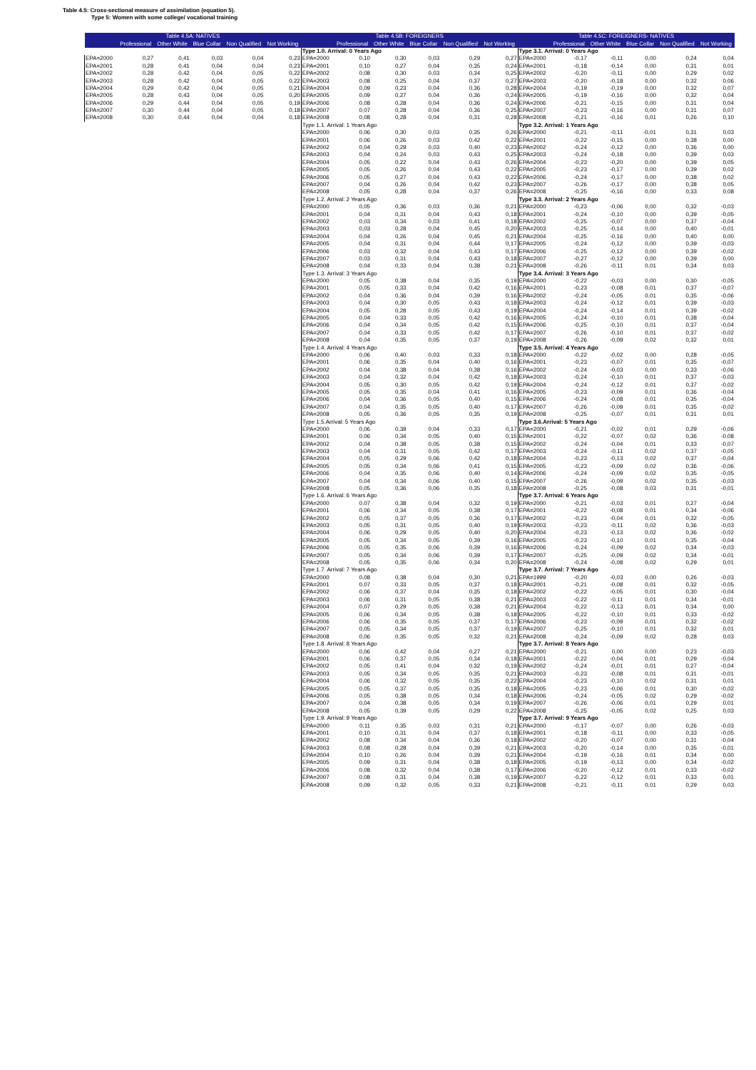Table 4.5: Cross-sectional measure of assimilation (equation 5).
Type 5: Women with some college/ vocational training
| Table 4.5A: NATIVES | | | | | | Table 4.5B: FOREIGNERS | | | | | | Table 4.5C: FOREIGNERS- NATIVES | | | | | |
| --- | --- | --- | --- | --- | --- | --- | --- | --- | --- | --- | --- | --- | --- | --- | --- | --- | --- |
| | Professional | Other White | Blue Collar | Non Qualified | Not Working | | Professional | Other White | Blue Collar | Non Qualified | Not Working | | Professional | Other White | Blue Collar | Non Qualified | Not Working |
| | | | | | | Type 1.0. Arrival: 0 Years Ago | | | | | | Type 3.1. Arrival: 0 Years Ago | | | | | |
| EPA=2000 | 0,27 | 0,41 | 0,03 | 0,04 | 0,23 | EPA=2000 | 0,10 | 0,30 | 0,03 | 0,29 | 0,27 | EPA=2000 | -0,17 | -0,11 | 0,00 | 0,24 | 0,04 |
| EPA=2001 | 0,28 | 0,41 | 0,04 | 0,04 | 0,23 | EPA=2001 | 0,10 | 0,27 | 0,04 | 0,35 | 0,24 | EPA=2001 | -0,18 | -0,14 | 0,00 | 0,31 | 0,01 |
| EPA=2002 | 0,28 | 0,42 | 0,04 | 0,05 | 0,22 | EPA=2002 | 0,08 | 0,30 | 0,03 | 0,34 | 0,25 | EPA=2002 | -0,20 | -0,11 | 0,00 | 0,29 | 0,02 |
| EPA=2003 | 0,28 | 0,42 | 0,04 | 0,05 | 0,22 | EPA=2003 | 0,08 | 0,25 | 0,04 | 0,37 | 0,27 | EPA=2003 | -0,20 | -0,18 | 0,00 | 0,32 | 0,06 |
| EPA=2004 | 0,29 | 0,42 | 0,04 | 0,05 | 0,21 | EPA=2004 | 0,09 | 0,23 | 0,04 | 0,36 | 0,28 | EPA=2004 | -0,19 | -0,19 | 0,00 | 0,32 | 0,07 |
| EPA=2005 | 0,28 | 0,43 | 0,04 | 0,05 | 0,20 | EPA=2005 | 0,09 | 0,27 | 0,04 | 0,36 | 0,24 | EPA=2005 | -0,19 | -0,16 | 0,00 | 0,32 | 0,04 |
| EPA=2006 | 0,29 | 0,44 | 0,04 | 0,05 | 0,19 | EPA=2006 | 0,08 | 0,28 | 0,04 | 0,36 | 0,24 | EPA=2006 | -0,21 | -0,15 | 0,00 | 0,31 | 0,04 |
| EPA=2007 | 0,30 | 0,44 | 0,04 | 0,05 | 0,18 | EPA=2007 | 0,07 | 0,28 | 0,04 | 0,36 | 0,25 | EPA=2007 | -0,23 | -0,16 | 0,00 | 0,31 | 0,07 |
| EPA=2008 | 0,30 | 0,44 | 0,04 | 0,04 | 0,18 | EPA=2008 | 0,08 | 0,28 | 0,04 | 0,31 | 0,28 | EPA=2008 | -0,21 | -0,16 | 0,01 | 0,26 | 0,10 |
| | | | | | | Type 1.1. Arrival: 1 Years Ago | | | | | | Type 3.2. Arrival: 1 Years Ago | | | | | |
| | | | | | | EPA=2000 | 0,06 | 0,30 | 0,03 | 0,35 | 0,26 | EPA=2000 | -0,21 | -0,11 | -0,01 | 0,31 | 0,03 |
| | | | | | | EPA=2001 | 0,06 | 0,26 | 0,03 | 0,42 | 0,22 | EPA=2001 | -0,22 | -0,15 | 0,00 | 0,38 | 0,00 |
| | | | | | | EPA=2002 | 0,04 | 0,29 | 0,03 | 0,40 | 0,23 | EPA=2002 | -0,24 | -0,12 | 0,00 | 0,36 | 0,00 |
| | | | | | | EPA=2003 | 0,04 | 0,24 | 0,03 | 0,43 | 0,25 | EPA=2003 | -0,24 | -0,18 | 0,00 | 0,39 | 0,03 |
| | | | | | | EPA=2004 | 0,05 | 0,22 | 0,04 | 0,43 | 0,26 | EPA=2004 | -0,23 | -0,20 | 0,00 | 0,39 | 0,05 |
| | | | | | | EPA=2005 | 0,05 | 0,26 | 0,04 | 0,43 | 0,22 | EPA=2005 | -0,23 | -0,17 | 0,00 | 0,39 | 0,02 |
| | | | | | | EPA=2006 | 0,05 | 0,27 | 0,04 | 0,43 | 0,22 | EPA=2006 | -0,24 | -0,17 | 0,00 | 0,38 | 0,02 |
| | | | | | | EPA=2007 | 0,04 | 0,26 | 0,04 | 0,42 | 0,23 | EPA=2007 | -0,26 | -0,17 | 0,00 | 0,38 | 0,05 |
| | | | | | | EPA=2008 | 0,05 | 0,28 | 0,04 | 0,37 | 0,26 | EPA=2008 | -0,25 | -0,16 | 0,00 | 0,33 | 0,08 |
| | | | | | | Type 1.2. Arrival: 2 Years Ago | | | | | | Type 3.3. Arrival: 2 Years Ago | | | | | |
| | | | | | | EPA=2000 | 0,05 | 0,36 | 0,03 | 0,36 | 0,21 | EPA=2000 | -0,23 | -0,06 | 0,00 | 0,32 | -0,03 |
| | | | | | | EPA=2001 | 0,04 | 0,31 | 0,04 | 0,43 | 0,18 | EPA=2001 | -0,24 | -0,10 | 0,00 | 0,39 | -0,05 |
| | | | | | | EPA=2002 | 0,03 | 0,34 | 0,03 | 0,41 | 0,18 | EPA=2002 | -0,25 | -0,07 | 0,00 | 0,37 | -0,04 |
| | | | | | | EPA=2003 | 0,03 | 0,28 | 0,04 | 0,45 | 0,20 | EPA=2003 | -0,25 | -0,14 | 0,00 | 0,40 | -0,01 |
| | | | | | | EPA=2004 | 0,04 | 0,26 | 0,04 | 0,45 | 0,21 | EPA=2004 | -0,25 | -0,16 | 0,00 | 0,40 | 0,00 |
| | | | | | | EPA=2005 | 0,04 | 0,31 | 0,04 | 0,44 | 0,17 | EPA=2005 | -0,24 | -0,12 | 0,00 | 0,39 | -0,03 |
| | | | | | | EPA=2006 | 0,03 | 0,32 | 0,04 | 0,43 | 0,17 | EPA=2006 | -0,25 | -0,12 | 0,00 | 0,39 | -0,02 |
| | | | | | | EPA=2007 | 0,03 | 0,31 | 0,04 | 0,43 | 0,18 | EPA=2007 | -0,27 | -0,12 | 0,00 | 0,39 | 0,00 |
| | | | | | | EPA=2008 | 0,04 | 0,33 | 0,04 | 0,38 | 0,21 | EPA=2008 | -0,26 | -0,11 | 0,01 | 0,34 | 0,03 |
| | | | | | | Type 1.3. Arrival: 3 Years Ago | | | | | | Type 3.4. Arrival: 3 Years Ago | | | | | |
| | | | | | | EPA=2000 | 0,05 | 0,38 | 0,04 | 0,35 | 0,19 | EPA=2000 | -0,22 | -0,03 | 0,00 | 0,30 | -0,05 |
| | | | | | | EPA=2001 | 0,05 | 0,33 | 0,04 | 0,42 | 0,16 | EPA=2001 | -0,23 | -0,08 | 0,01 | 0,37 | -0,07 |
| | | | | | | EPA=2002 | 0,04 | 0,36 | 0,04 | 0,39 | 0,16 | EPA=2002 | -0,24 | -0,05 | 0,01 | 0,35 | -0,06 |
| | | | | | | EPA=2003 | 0,04 | 0,30 | 0,05 | 0,43 | 0,18 | EPA=2003 | -0,24 | -0,12 | 0,01 | 0,39 | -0,03 |
| | | | | | | EPA=2004 | 0,05 | 0,28 | 0,05 | 0,43 | 0,19 | EPA=2004 | -0,24 | -0,14 | 0,01 | 0,39 | -0,02 |
| | | | | | | EPA=2005 | 0,04 | 0,33 | 0,05 | 0,42 | 0,16 | EPA=2005 | -0,24 | -0,10 | 0,01 | 0,38 | -0,04 |
| | | | | | | EPA=2006 | 0,04 | 0,34 | 0,05 | 0,42 | 0,15 | EPA=2006 | -0,25 | -0,10 | 0,01 | 0,37 | -0,04 |
| | | | | | | EPA=2007 | 0,04 | 0,33 | 0,05 | 0,42 | 0,17 | EPA=2007 | -0,26 | -0,10 | 0,01 | 0,37 | -0,02 |
| | | | | | | EPA=2008 | 0,04 | 0,35 | 0,05 | 0,37 | 0,19 | EPA=2008 | -0,26 | -0,09 | 0,02 | 0,32 | 0,01 |
| | | | | | | Type 1.4. Arrival: 4 Years Ago | | | | | | Type 3.5. Arrival: 4 Years Ago | | | | | |
| | | | | | | EPA=2000 | 0,06 | 0,40 | 0,03 | 0,33 | 0,18 | EPA=2000 | -0,22 | -0,02 | 0,00 | 0,28 | -0,05 |
| | | | | | | EPA=2001 | 0,06 | 0,35 | 0,04 | 0,40 | 0,16 | EPA=2001 | -0,23 | -0,07 | 0,01 | 0,35 | -0,07 |
| | | | | | | EPA=2002 | 0,04 | 0,38 | 0,04 | 0,38 | 0,16 | EPA=2002 | -0,24 | -0,03 | 0,00 | 0,33 | -0,06 |
| | | | | | | EPA=2003 | 0,04 | 0,32 | 0,04 | 0,42 | 0,18 | EPA=2003 | -0,24 | -0,10 | 0,01 | 0,37 | -0,03 |
| | | | | | | EPA=2004 | 0,05 | 0,30 | 0,05 | 0,42 | 0,19 | EPA=2004 | -0,24 | -0,12 | 0,01 | 0,37 | -0,02 |
| | | | | | | EPA=2005 | 0,05 | 0,35 | 0,04 | 0,41 | 0,16 | EPA=2005 | -0,23 | -0,09 | 0,01 | 0,36 | -0,04 |
| | | | | | | EPA=2006 | 0,04 | 0,36 | 0,05 | 0,40 | 0,15 | EPA=2006 | -0,24 | -0,08 | 0,01 | 0,35 | -0,04 |
| | | | | | | EPA=2007 | 0,04 | 0,35 | 0,05 | 0,40 | 0,17 | EPA=2007 | -0,26 | -0,09 | 0,01 | 0,35 | -0,02 |
| | | | | | | EPA=2008 | 0,05 | 0,36 | 0,05 | 0,35 | 0,19 | EPA=2008 | -0,25 | -0,07 | 0,01 | 0,31 | 0,01 |
| | | | | | | Type 1.5.Arrival: 5 Years Ago | | | | | | Type 3.6.Arrival: 5 Years Ago | | | | | |
| | | | | | | EPA=2000 | 0,06 | 0,39 | 0,04 | 0,33 | 0,17 | EPA=2000 | -0,21 | -0,02 | 0,01 | 0,29 | -0,06 |
| | | | | | | EPA=2001 | 0,06 | 0,34 | 0,05 | 0,40 | 0,15 | EPA=2001 | -0,22 | -0,07 | 0,02 | 0,36 | -0,08 |
| | | | | | | EPA=2002 | 0,04 | 0,38 | 0,05 | 0,38 | 0,15 | EPA=2002 | -0,24 | -0,04 | 0,01 | 0,33 | -0,07 |
| | | | | | | EPA=2003 | 0,04 | 0,31 | 0,05 | 0,42 | 0,17 | EPA=2003 | -0,24 | -0,11 | 0,02 | 0,37 | -0,05 |
| | | | | | | EPA=2004 | 0,05 | 0,29 | 0,06 | 0,42 | 0,18 | EPA=2004 | -0,23 | -0,13 | 0,02 | 0,37 | -0,04 |
| | | | | | | EPA=2005 | 0,05 | 0,34 | 0,06 | 0,41 | 0,15 | EPA=2005 | -0,23 | -0,09 | 0,02 | 0,36 | -0,06 |
| | | | | | | EPA=2006 | 0,04 | 0,35 | 0,06 | 0,40 | 0,14 | EPA=2006 | -0,24 | -0,09 | 0,02 | 0,35 | -0,05 |
| | | | | | | EPA=2007 | 0,04 | 0,34 | 0,06 | 0,40 | 0,15 | EPA=2007 | -0,26 | -0,09 | 0,02 | 0,35 | -0,03 |
| | | | | | | EPA=2008 | 0,05 | 0,36 | 0,06 | 0,35 | 0,18 | EPA=2008 | -0,25 | -0,08 | 0,03 | 0,31 | -0,01 |
| | | | | | | Type 1.6. Arrival: 6 Years Ago | | | | | | Type 3.7. Arrival: 6 Years Ago | | | | | |
| | | | | | | EPA=2000 | 0,07 | 0,38 | 0,04 | 0,32 | 0,19 | EPA=2000 | -0,21 | -0,03 | 0,01 | 0,27 | -0,04 |
| | | | | | | EPA=2001 | 0,06 | 0,34 | 0,05 | 0,38 | 0,17 | EPA=2001 | -0,22 | -0,08 | 0,01 | 0,34 | -0,06 |
| | | | | | | EPA=2002 | 0,05 | 0,37 | 0,05 | 0,36 | 0,17 | EPA=2002 | -0,23 | -0,04 | 0,01 | 0,32 | -0,05 |
| | | | | | | EPA=2003 | 0,05 | 0,31 | 0,05 | 0,40 | 0,19 | EPA=2003 | -0,23 | -0,11 | 0,02 | 0,36 | -0,03 |
| | | | | | | EPA=2004 | 0,06 | 0,29 | 0,05 | 0,40 | 0,20 | EPA=2004 | -0,23 | -0,13 | 0,02 | 0,36 | -0,02 |
| | | | | | | EPA=2005 | 0,05 | 0,34 | 0,05 | 0,39 | 0,16 | EPA=2005 | -0,23 | -0,10 | 0,01 | 0,35 | -0,04 |
| | | | | | | EPA=2006 | 0,05 | 0,35 | 0,06 | 0,39 | 0,16 | EPA=2006 | -0,24 | -0,09 | 0,02 | 0,34 | -0,03 |
| | | | | | | EPA=2007 | 0,05 | 0,34 | 0,06 | 0,39 | 0,17 | EPA=2007 | -0,25 | -0,09 | 0,02 | 0,34 | -0,01 |
| | | | | | | EPA=2008 | 0,05 | 0,35 | 0,06 | 0,34 | 0,20 | EPA=2008 | -0,24 | -0,08 | 0,02 | 0,29 | 0,01 |
| | | | | | | Type 1.7. Arrival: 7 Years Ago | | | | | | Type 3.7. Arrival: 7 Years Ago | | | | | |
| | | | | | | EPA=2000 | 0,08 | 0,38 | 0,04 | 0,30 | 0,21 | EPA=1999 | -0,20 | -0,03 | 0,00 | 0,26 | -0,03 |
| | | | | | | EPA=2001 | 0,07 | 0,33 | 0,05 | 0,37 | 0,18 | EPA=2001 | -0,21 | -0,08 | 0,01 | 0,32 | -0,05 |
| | | | | | | EPA=2002 | 0,06 | 0,37 | 0,04 | 0,35 | 0,18 | EPA=2002 | -0,22 | -0,05 | 0,01 | 0,30 | -0,04 |
| | | | | | | EPA=2003 | 0,06 | 0,31 | 0,05 | 0,38 | 0,21 | EPA=2003 | -0,22 | -0,11 | 0,01 | 0,34 | -0,01 |
| | | | | | | EPA=2004 | 0,07 | 0,29 | 0,05 | 0,38 | 0,21 | EPA=2004 | -0,22 | -0,13 | 0,01 | 0,34 | 0,00 |
| | | | | | | EPA=2005 | 0,06 | 0,34 | 0,05 | 0,38 | 0,18 | EPA=2005 | -0,22 | -0,10 | 0,01 | 0,33 | -0,02 |
| | | | | | | EPA=2006 | 0,06 | 0,35 | 0,05 | 0,37 | 0,17 | EPA=2006 | -0,23 | -0,09 | 0,01 | 0,32 | -0,02 |
| | | | | | | EPA=2007 | 0,05 | 0,34 | 0,05 | 0,37 | 0,19 | EPA=2007 | -0,25 | -0,10 | 0,01 | 0,32 | 0,01 |
| | | | | | | EPA=2008 | 0,06 | 0,35 | 0,05 | 0,32 | 0,21 | EPA=2008 | -0,24 | -0,09 | 0,02 | 0,28 | 0,03 |
| | | | | | | Type 1.8. Arrival: 8 Years Ago | | | | | | Type 3.7. Arrival: 8 Years Ago | | | | | |
| | | | | | | EPA=2000 | 0,06 | 0,42 | 0,04 | 0,27 | 0,21 | EPA=2000 | -0,21 | 0,00 | 0,00 | 0,23 | -0,03 |
| | | | | | | EPA=2001 | 0,06 | 0,37 | 0,05 | 0,34 | 0,18 | EPA=2001 | -0,22 | -0,04 | 0,01 | 0,29 | -0,04 |
| | | | | | | EPA=2002 | 0,05 | 0,41 | 0,04 | 0,32 | 0,19 | EPA=2002 | -0,24 | -0,01 | 0,01 | 0,27 | -0,04 |
| | | | | | | EPA=2003 | 0,05 | 0,34 | 0,05 | 0,35 | 0,21 | EPA=2003 | -0,23 | -0,08 | 0,01 | 0,31 | -0,01 |
| | | | | | | EPA=2004 | 0,06 | 0,32 | 0,05 | 0,35 | 0,22 | EPA=2004 | -0,23 | -0,10 | 0,02 | 0,31 | 0,01 |
| | | | | | | EPA=2005 | 0,05 | 0,37 | 0,05 | 0,35 | 0,18 | EPA=2005 | -0,23 | -0,06 | 0,01 | 0,30 | -0,02 |
| | | | | | | EPA=2006 | 0,05 | 0,38 | 0,05 | 0,34 | 0,18 | EPA=2006 | -0,24 | -0,05 | 0,02 | 0,29 | -0,02 |
| | | | | | | EPA=2007 | 0,04 | 0,38 | 0,05 | 0,34 | 0,19 | EPA=2007 | -0,26 | -0,06 | 0,01 | 0,29 | 0,01 |
| | | | | | | EPA=2008 | 0,05 | 0,39 | 0,05 | 0,29 | 0,22 | EPA=2008 | -0,25 | -0,05 | 0,02 | 0,25 | 0,03 |
| | | | | | | Type 1.9. Arrival: 9 Years Ago | | | | | | Type 3.7. Arrival: 9 Years Ago | | | | | |
| | | | | | | EPA=2000 | 0,11 | 0,35 | 0,03 | 0,31 | 0,21 | EPA=2000 | -0,17 | -0,07 | 0,00 | 0,26 | -0,03 |
| | | | | | | EPA=2001 | 0,10 | 0,31 | 0,04 | 0,37 | 0,18 | EPA=2001 | -0,18 | -0,11 | 0,00 | 0,33 | -0,05 |
| | | | | | | EPA=2002 | 0,08 | 0,34 | 0,04 | 0,36 | 0,18 | EPA=2002 | -0,20 | -0,07 | 0,00 | 0,31 | -0,04 |
| | | | | | | EPA=2003 | 0,08 | 0,28 | 0,04 | 0,39 | 0,21 | EPA=2003 | -0,20 | -0,14 | 0,00 | 0,35 | -0,01 |
| | | | | | | EPA=2004 | 0,10 | 0,26 | 0,04 | 0,39 | 0,21 | EPA=2004 | -0,19 | -0,16 | 0,01 | 0,34 | 0,00 |
| | | | | | | EPA=2005 | 0,09 | 0,31 | 0,04 | 0,38 | 0,18 | EPA=2005 | -0,19 | -0,13 | 0,00 | 0,34 | -0,02 |
| | | | | | | EPA=2006 | 0,08 | 0,32 | 0,04 | 0,38 | 0,17 | EPA=2006 | -0,20 | -0,12 | 0,01 | 0,33 | -0,02 |
| | | | | | | EPA=2007 | 0,08 | 0,31 | 0,04 | 0,38 | 0,19 | EPA=2007 | -0,22 | -0,12 | 0,01 | 0,33 | 0,01 |
| | | | | | | EPA=2008 | 0,09 | 0,32 | 0,05 | 0,33 | 0,21 | EPA=2008 | -0,21 | -0,11 | 0,01 | 0,29 | 0,03 |